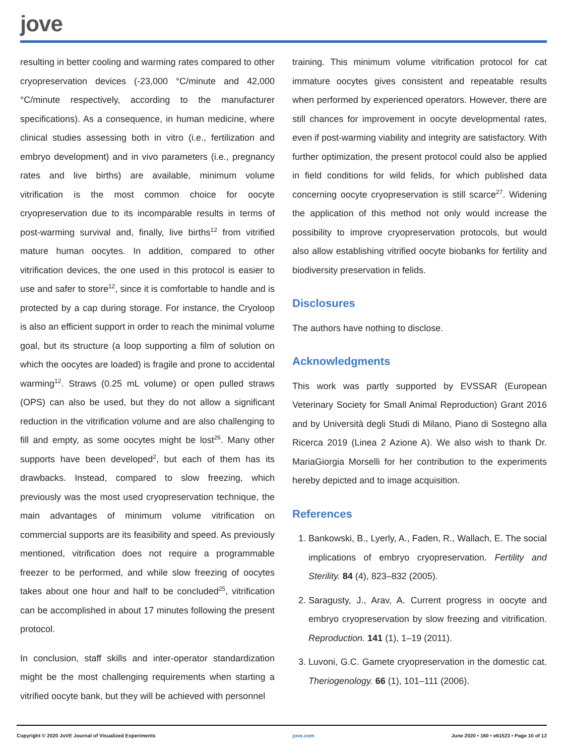jove
resulting in better cooling and warming rates compared to other cryopreservation devices (-23,000 °C/minute and 42,000 °C/minute respectively, according to the manufacturer specifications). As a consequence, in human medicine, where clinical studies assessing both in vitro (i.e., fertilization and embryo development) and in vivo parameters (i.e., pregnancy rates and live births) are available, minimum volume vitrification is the most common choice for oocyte cryopreservation due to its incomparable results in terms of post-warming survival and, finally, live births<sup>12</sup> from vitrified mature human oocytes. In addition, compared to other vitrification devices, the one used in this protocol is easier to use and safer to store<sup>12</sup>, since it is comfortable to handle and is protected by a cap during storage. For instance, the Cryoloop is also an efficient support in order to reach the minimal volume goal, but its structure (a loop supporting a film of solution on which the oocytes are loaded) is fragile and prone to accidental warming<sup>12</sup>. Straws (0.25 mL volume) or open pulled straws (OPS) can also be used, but they do not allow a significant reduction in the vitrification volume and are also challenging to fill and empty, as some oocytes might be lost<sup>26</sup>. Many other supports have been developed<sup>2</sup>, but each of them has its drawbacks. Instead, compared to slow freezing, which previously was the most used cryopreservation technique, the main advantages of minimum volume vitrification on commercial supports are its feasibility and speed. As previously mentioned, vitrification does not require a programmable freezer to be performed, and while slow freezing of oocytes takes about one hour and half to be concluded<sup>25</sup>, vitrification can be accomplished in about 17 minutes following the present protocol.
In conclusion, staff skills and inter-operator standardization might be the most challenging requirements when starting a vitrified oocyte bank, but they will be achieved with personnel
training. This minimum volume vitrification protocol for cat immature oocytes gives consistent and repeatable results when performed by experienced operators. However, there are still chances for improvement in oocyte developmental rates, even if post-warming viability and integrity are satisfactory. With further optimization, the present protocol could also be applied in field conditions for wild felids, for which published data concerning oocyte cryopreservation is still scarce<sup>27</sup>. Widening the application of this method not only would increase the possibility to improve cryopreservation protocols, but would also allow establishing vitrified oocyte biobanks for fertility and biodiversity preservation in felids.
Disclosures
The authors have nothing to disclose.
Acknowledgments
This work was partly supported by EVSSAR (European Veterinary Society for Small Animal Reproduction) Grant 2016 and by Università degli Studi di Milano, Piano di Sostegno alla Ricerca 2019 (Linea 2 Azione A). We also wish to thank Dr. MariaGiorgia Morselli for her contribution to the experiments hereby depicted and to image acquisition.
References
1. Bankowski, B., Lyerly, A., Faden, R., Wallach, E. The social implications of embryo cryopreservation. Fertility and Sterility. 84 (4), 823–832 (2005).
2. Saragusty, J., Arav, A. Current progress in oocyte and embryo cryopreservation by slow freezing and vitrification. Reproduction. 141 (1), 1–19 (2011).
3. Luvoni, G.C. Gamete cryopreservation in the domestic cat. Theriogenology. 66 (1), 101–111 (2006).
Copyright © 2020 JoVE Journal of Visualized Experiments jove.com June 2020 • 160 • e61523 • Page 10 of 12